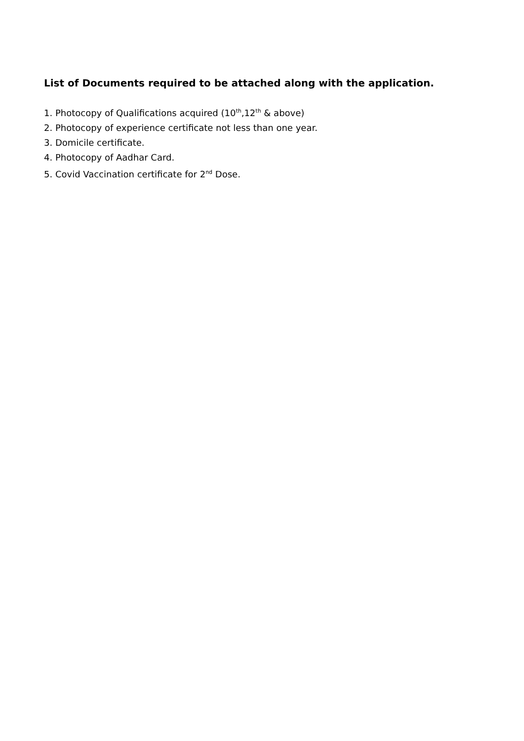List of Documents required to be attached along with the application.
1. Photocopy of Qualifications acquired (10<sup>th</sup>,12<sup>th</sup> & above)
2. Photocopy of experience certificate not less than one year.
3. Domicile certificate.
4. Photocopy of Aadhar Card.
5. Covid Vaccination certificate for 2<sup>nd</sup> Dose.